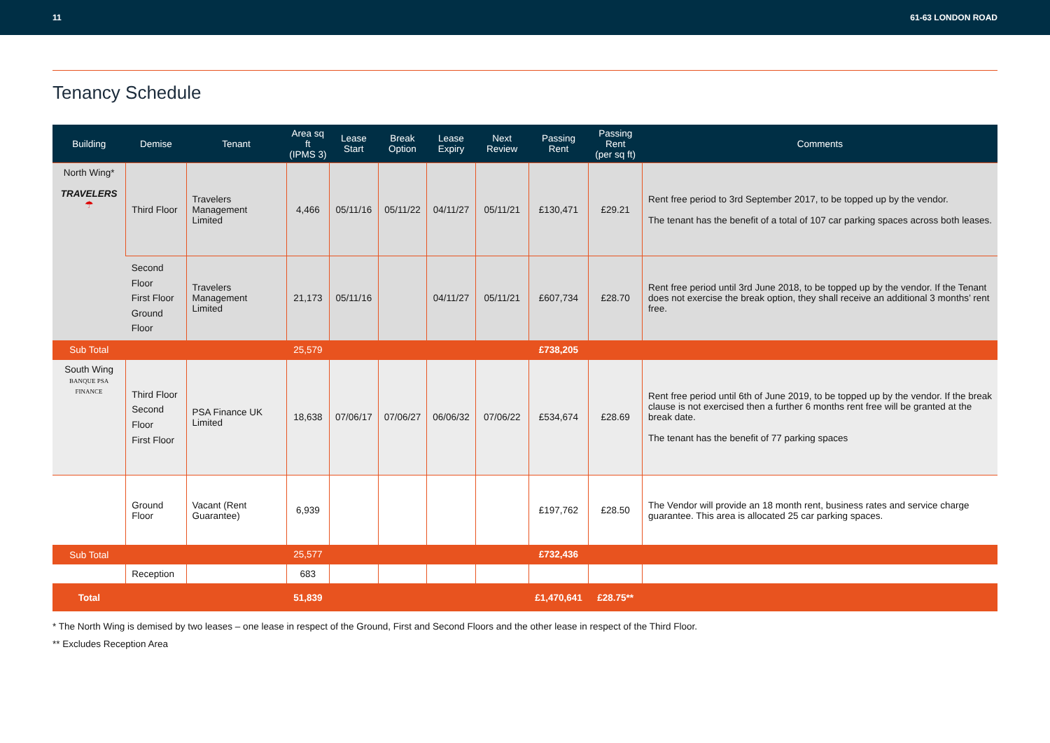11 61-63 LONDON ROAD
Tenancy Schedule
| Building | Demise | Tenant | Area sq ft (IPMS 3) | Lease Start | Break Option | Lease Expiry | Next Review | Passing Rent | Passing Rent (per sq ft) | Comments |
| --- | --- | --- | --- | --- | --- | --- | --- | --- | --- | --- |
| North Wing* TRAVELERS ☂ | Third Floor | Travelers Management Limited | 4,466 | 05/11/16 | 05/11/22 | 04/11/27 | 05/11/21 | £130,471 | £29.21 | Rent free period to 3rd September 2017, to be topped up by the vendor. The tenant has the benefit of a total of 107 car parking spaces across both leases. |
| | Second Floor First Floor Ground Floor | Travelers Management Limited | 21,173 | 05/11/16 | | 04/11/27 | 05/11/21 | £607,734 | £28.70 | Rent free period until 3rd June 2018, to be topped up by the vendor. If the Tenant does not exercise the break option, they shall receive an additional 3 months’ rent free. |
| Sub Total | | | 25,579 | | | | | £738,205 | | |
| South Wing BANQUE PSA FINANCE | Third Floor Second Floor First Floor | PSA Finance UK Limited | 18,638 | 07/06/17 | 07/06/27 | 06/06/32 | 07/06/22 | £534,674 | £28.69 | Rent free period until 6th of June 2019, to be topped up by the vendor. If the break clause is not exercised then a further 6 months rent free will be granted at the break date. The tenant has the benefit of 77 parking spaces |
| | Ground Floor | Vacant (Rent Guarantee) | 6,939 | | | | | £197,762 | £28.50 | The Vendor will provide an 18 month rent, business rates and service charge guarantee. This area is allocated 25 car parking spaces. |
| Sub Total | | | 25,577 | | | | | £732,436 | | |
| | Reception | | 683 | | | | | | | |
| Total | | | 51,839 | | | | | £1,470,641 | £28.75** | |
* The North Wing is demised by two leases – one lease in respect of the Ground, First and Second Floors and the other lease in respect of the Third Floor.
** Excludes Reception Area